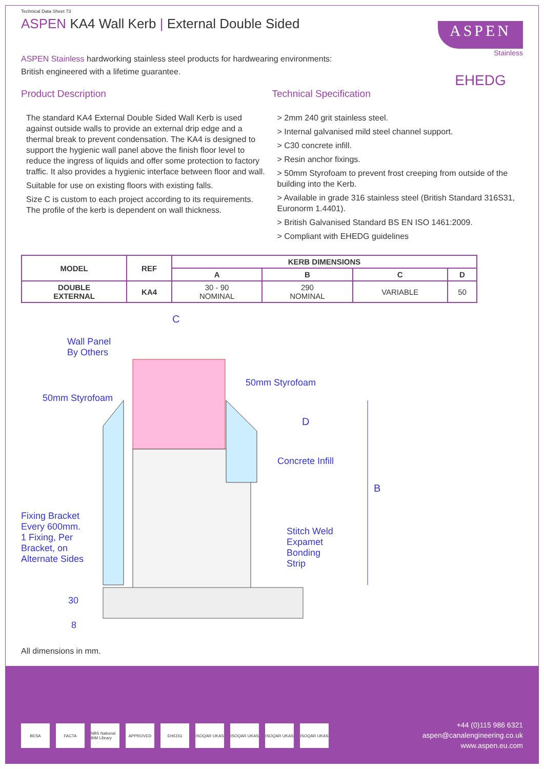Technical Data Sheet 73
ASPEN KA4 Wall Kerb | External Double Sided
ASPEN
Stainless
EHEDG
ASPEN Stainless hardworking stainless steel products for hardwearing environments:
British engineered with a lifetime guarantee.
Product Description
The standard KA4 External Double Sided Wall Kerb is used against outside walls to provide an external drip edge and a thermal break to prevent condensation. The KA4 is designed to support the hygienic wall panel above the finish floor level to reduce the ingress of liquids and offer some protection to factory traffic. It also provides a hygienic interface between floor and wall.
Suitable for use on existing floors with existing falls.
Size C is custom to each project according to its requirements. The profile of the kerb is dependent on wall thickness.
Technical Specification
> 2mm 240 grit stainless steel.
> Internal galvanised mild steel channel support.
> C30 concrete infill.
> Resin anchor fixings.
> 50mm Styrofoam to prevent frost creeping from outside of the building into the Kerb.
> Available in grade 316 stainless steel (British Standard 316S31, Euronorm 1.4401).
> British Galvanised Standard BS EN ISO 1461:2009.
> Compliant with EHEDG guidelines
| MODEL | REF | KERB DIMENSIONS | | | |
| --- | --- | --- | --- | --- | --- |
| | | A | B | C | D |
| DOUBLE EXTERNAL | KA4 | 30 - 90 NOMINAL | 290 NOMINAL | VARIABLE | 50 |
C
Wall Panel
By Others
50mm Styrofoam
50mm Styrofoam
D
Concrete Infill
B
Fixing Bracket
Every 600mm.
1 Fixing, Per
Bracket, on
Alternate Sides
Stitch Weld
Expamet
Bonding
Strip
30
8
All dimensions in mm.
BESA FACTA NBS National BIM Library APPROVED EHEDG ISOQAR UKAS ISOQAR UKAS ISOQAR UKAS ISOQAR UKAS
+44 (0)115 986 6321
aspen@canalengineering.co.uk
www.aspen.eu.com